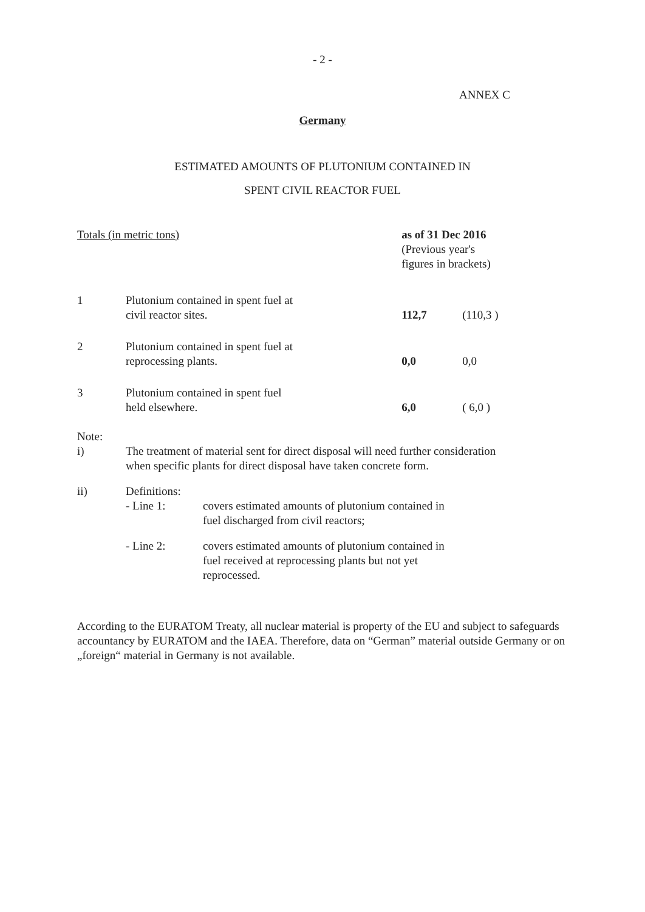- 2 -
ANNEX C
Germany
ESTIMATED AMOUNTS OF PLUTONIUM CONTAINED IN
SPENT CIVIL REACTOR FUEL
| Totals (in metric tons) | | as of 31 Dec 2016 (Previous year's figures in brackets) | |
| 1 | Plutonium contained in spent fuel at civil reactor sites. | 112,7 | (110,3 ) |
| 2 | Plutonium contained in spent fuel at reprocessing plants. | 0,0 | 0,0 |
| 3 | Plutonium contained in spent fuel held elsewhere. | 6,0 | ( 6,0 ) |
| Note: | | |
| i) | The treatment of material sent for direct disposal will need further consideration when specific plants for direct disposal have taken concrete form. | |
| ii) | Definitions: | |
| | - Line 1: | covers estimated amounts of plutonium contained in fuel discharged from civil reactors; |
| | - Line 2: | covers estimated amounts of plutonium contained in fuel received at reprocessing plants but not yet reprocessed. |
According to the EURATOM Treaty, all nuclear material is property of the EU and subject to safeguards accountancy by EURATOM and the IAEA. Therefore, data on “German” material outside Germany or on „foreign“ material in Germany is not available.